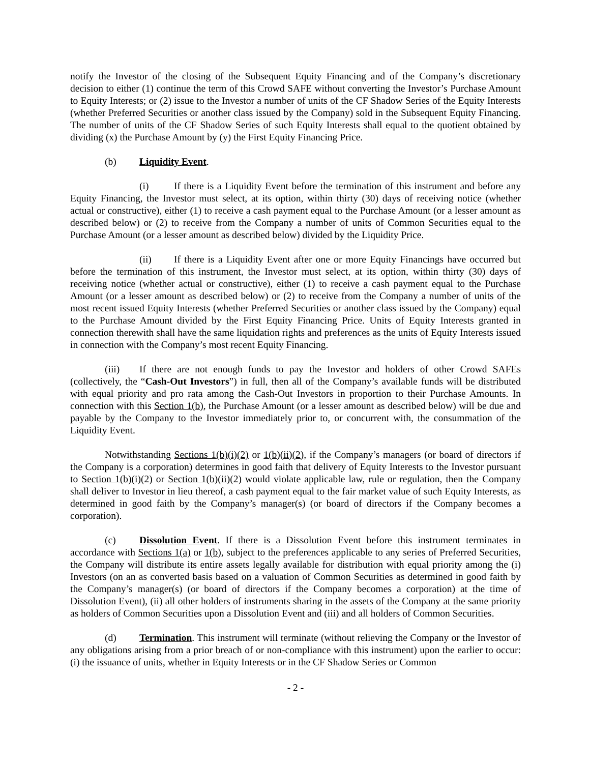notify the Investor of the closing of the Subsequent Equity Financing and of the Company’s discretionary decision to either (1) continue the term of this Crowd SAFE without converting the Investor’s Purchase Amount to Equity Interests; or (2) issue to the Investor a number of units of the CF Shadow Series of the Equity Interests (whether Preferred Securities or another class issued by the Company) sold in the Subsequent Equity Financing. The number of units of the CF Shadow Series of such Equity Interests shall equal to the quotient obtained by dividing (x) the Purchase Amount by (y) the First Equity Financing Price.
(b) Liquidity Event.
(i) If there is a Liquidity Event before the termination of this instrument and before any Equity Financing, the Investor must select, at its option, within thirty (30) days of receiving notice (whether actual or constructive), either (1) to receive a cash payment equal to the Purchase Amount (or a lesser amount as described below) or (2) to receive from the Company a number of units of Common Securities equal to the Purchase Amount (or a lesser amount as described below) divided by the Liquidity Price.
(ii) If there is a Liquidity Event after one or more Equity Financings have occurred but before the termination of this instrument, the Investor must select, at its option, within thirty (30) days of receiving notice (whether actual or constructive), either (1) to receive a cash payment equal to the Purchase Amount (or a lesser amount as described below) or (2) to receive from the Company a number of units of the most recent issued Equity Interests (whether Preferred Securities or another class issued by the Company) equal to the Purchase Amount divided by the First Equity Financing Price. Units of Equity Interests granted in connection therewith shall have the same liquidation rights and preferences as the units of Equity Interests issued in connection with the Company’s most recent Equity Financing.
(iii) If there are not enough funds to pay the Investor and holders of other Crowd SAFEs (collectively, the “Cash-Out Investors”) in full, then all of the Company’s available funds will be distributed with equal priority and pro rata among the Cash-Out Investors in proportion to their Purchase Amounts. In connection with this Section 1(b), the Purchase Amount (or a lesser amount as described below) will be due and payable by the Company to the Investor immediately prior to, or concurrent with, the consummation of the Liquidity Event.
Notwithstanding Sections 1(b)(i)(2) or 1(b)(ii)(2), if the Company’s managers (or board of directors if the Company is a corporation) determines in good faith that delivery of Equity Interests to the Investor pursuant to Section 1(b)(i)(2) or Section 1(b)(ii)(2) would violate applicable law, rule or regulation, then the Company shall deliver to Investor in lieu thereof, a cash payment equal to the fair market value of such Equity Interests, as determined in good faith by the Company’s manager(s) (or board of directors if the Company becomes a corporation).
(c) Dissolution Event. If there is a Dissolution Event before this instrument terminates in accordance with Sections 1(a) or 1(b), subject to the preferences applicable to any series of Preferred Securities, the Company will distribute its entire assets legally available for distribution with equal priority among the (i) Investors (on an as converted basis based on a valuation of Common Securities as determined in good faith by the Company’s manager(s) (or board of directors if the Company becomes a corporation) at the time of Dissolution Event), (ii) all other holders of instruments sharing in the assets of the Company at the same priority as holders of Common Securities upon a Dissolution Event and (iii) and all holders of Common Securities.
(d) Termination. This instrument will terminate (without relieving the Company or the Investor of any obligations arising from a prior breach of or non-compliance with this instrument) upon the earlier to occur: (i) the issuance of units, whether in Equity Interests or in the CF Shadow Series or Common
- 2 -